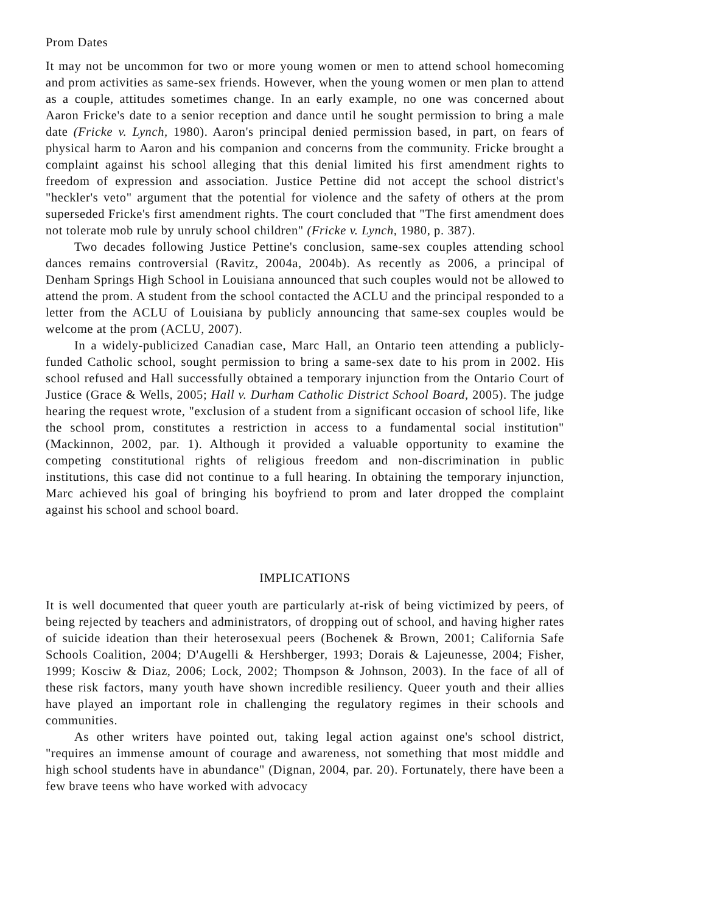Prom Dates
It may not be uncommon for two or more young women or men to attend school homecoming and prom activities as same-sex friends. However, when the young women or men plan to attend as a couple, attitudes sometimes change. In an early example, no one was concerned about Aaron Fricke's date to a senior reception and dance until he sought permission to bring a male date (Fricke v. Lynch, 1980). Aaron's principal denied permission based, in part, on fears of physical harm to Aaron and his companion and concerns from the community. Fricke brought a complaint against his school alleging that this denial limited his first amendment rights to freedom of expression and association. Justice Pettine did not accept the school district's "heckler's veto" argument that the potential for violence and the safety of others at the prom superseded Fricke's first amendment rights. The court concluded that "The first amendment does not tolerate mob rule by unruly school children" (Fricke v. Lynch, 1980, p. 387).
Two decades following Justice Pettine's conclusion, same-sex couples attending school dances remains controversial (Ravitz, 2004a, 2004b). As recently as 2006, a principal of Denham Springs High School in Louisiana announced that such couples would not be allowed to attend the prom. A student from the school contacted the ACLU and the principal responded to a letter from the ACLU of Louisiana by publicly announcing that same-sex couples would be welcome at the prom (ACLU, 2007).
In a widely-publicized Canadian case, Marc Hall, an Ontario teen attending a publicly-funded Catholic school, sought permission to bring a same-sex date to his prom in 2002. His school refused and Hall successfully obtained a temporary injunction from the Ontario Court of Justice (Grace & Wells, 2005; Hall v. Durham Catholic District School Board, 2005). The judge hearing the request wrote, "exclusion of a student from a significant occasion of school life, like the school prom, constitutes a restriction in access to a fundamental social institution" (Mackinnon, 2002, par. 1). Although it provided a valuable opportunity to examine the competing constitutional rights of religious freedom and non-discrimination in public institutions, this case did not continue to a full hearing. In obtaining the temporary injunction, Marc achieved his goal of bringing his boyfriend to prom and later dropped the complaint against his school and school board.
IMPLICATIONS
It is well documented that queer youth are particularly at-risk of being victimized by peers, of being rejected by teachers and administrators, of dropping out of school, and having higher rates of suicide ideation than their heterosexual peers (Bochenek & Brown, 2001; California Safe Schools Coalition, 2004; D'Augelli & Hershberger, 1993; Dorais & Lajeunesse, 2004; Fisher, 1999; Kosciw & Diaz, 2006; Lock, 2002; Thompson & Johnson, 2003). In the face of all of these risk factors, many youth have shown incredible resiliency. Queer youth and their allies have played an important role in challenging the regulatory regimes in their schools and communities.
As other writers have pointed out, taking legal action against one's school district, "requires an immense amount of courage and awareness, not something that most middle and high school students have in abundance" (Dignan, 2004, par. 20). Fortunately, there have been a few brave teens who have worked with advocacy